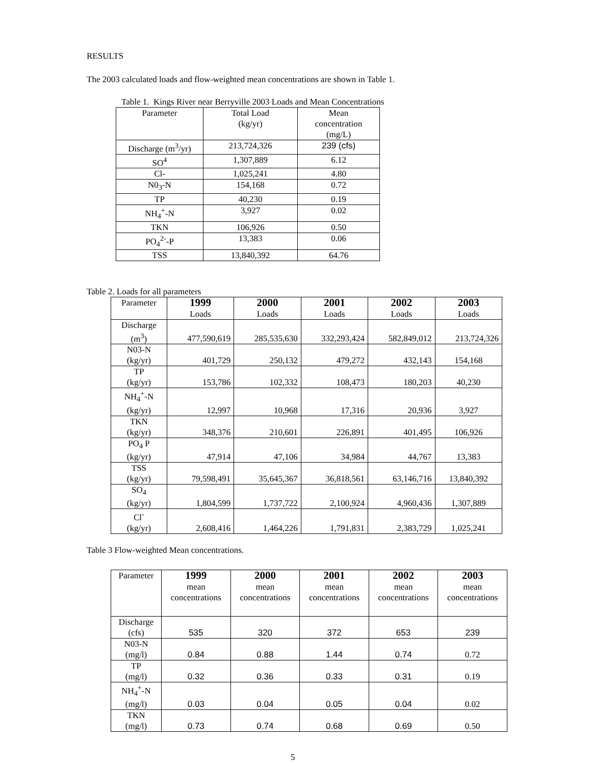RESULTS
The 2003 calculated loads and flow-weighted mean concentrations are shown in Table 1.
Table 1. Kings River near Berryville 2003 Loads and Mean Concentrations
| Parameter | Total Load (kg/yr) | Mean concentration (mg/L) |
| --- | --- | --- |
| Discharge (m<sup>3</sup>/yr) | 213,724,326 | 239 (cfs) |
| SO<sup>4</sup> | 1,307,889 | 6.12 |
| Cl- | 1,025,241 | 4.80 |
| N0<sub>3</sub>-N | 154,168 | 0.72 |
| TP | 40,230 | 0.19 |
| NH<sub>4</sub><sup>+</sup>-N | 3,927 | 0.02 |
| TKN | 106,926 | 0.50 |
| PO<sub>4</sub><sup>2-</sup>-P | 13,383 | 0.06 |
| TSS | 13,840,392 | 64.76 |
Table 2. Loads for all parameters
| Parameter | 1999 Loads | 2000 Loads | 2001 Loads | 2002 Loads | 2003 Loads |
| --- | --- | --- | --- | --- | --- |
| Discharge (m<sup>3</sup>) | 477,590,619 | 285,535,630 | 332,293,424 | 582,849,012 | 213,724,326 |
| N03-N (kg/yr) | 401,729 | 250,132 | 479,272 | 432,143 | 154,168 |
| TP (kg/yr) | 153,786 | 102,332 | 108,473 | 180,203 | 40,230 |
| NH<sub>4</sub><sup>+</sup>-N (kg/yr) | 12,997 | 10,968 | 17,316 | 20,936 | 3,927 |
| TKN (kg/yr) | 348,376 | 210,601 | 226,891 | 401,495 | 106,926 |
| PO<sub>4</sub> P (kg/yr) | 47,914 | 47,106 | 34,984 | 44,767 | 13,383 |
| TSS (kg/yr) | 79,598,491 | 35,645,367 | 36,818,561 | 63,146,716 | 13,840,392 |
| SO<sub>4</sub> (kg/yr) | 1,804,599 | 1,737,722 | 2,100,924 | 4,960,436 | 1,307,889 |
| Cl<sup>-</sup> (kg/yr) | 2,608,416 | 1,464,226 | 1,791,831 | 2,383,729 | 1,025,241 |
Table 3 Flow-weighted Mean concentrations.
| Parameter | 1999 mean concentrations | 2000 mean concentrations | 2001 mean concentrations | 2002 mean concentrations | 2003 mean concentrations |
| --- | --- | --- | --- | --- | --- |
| Discharge (cfs) | 535 | 320 | 372 | 653 | 239 |
| N03-N (mg/l) | 0.84 | 0.88 | 1.44 | 0.74 | 0.72 |
| TP (mg/l) | 0.32 | 0.36 | 0.33 | 0.31 | 0.19 |
| NH<sub>4</sub><sup>+</sup>-N (mg/l) | 0.03 | 0.04 | 0.05 | 0.04 | 0.02 |
| TKN (mg/l) | 0.73 | 0.74 | 0.68 | 0.69 | 0.50 |
5